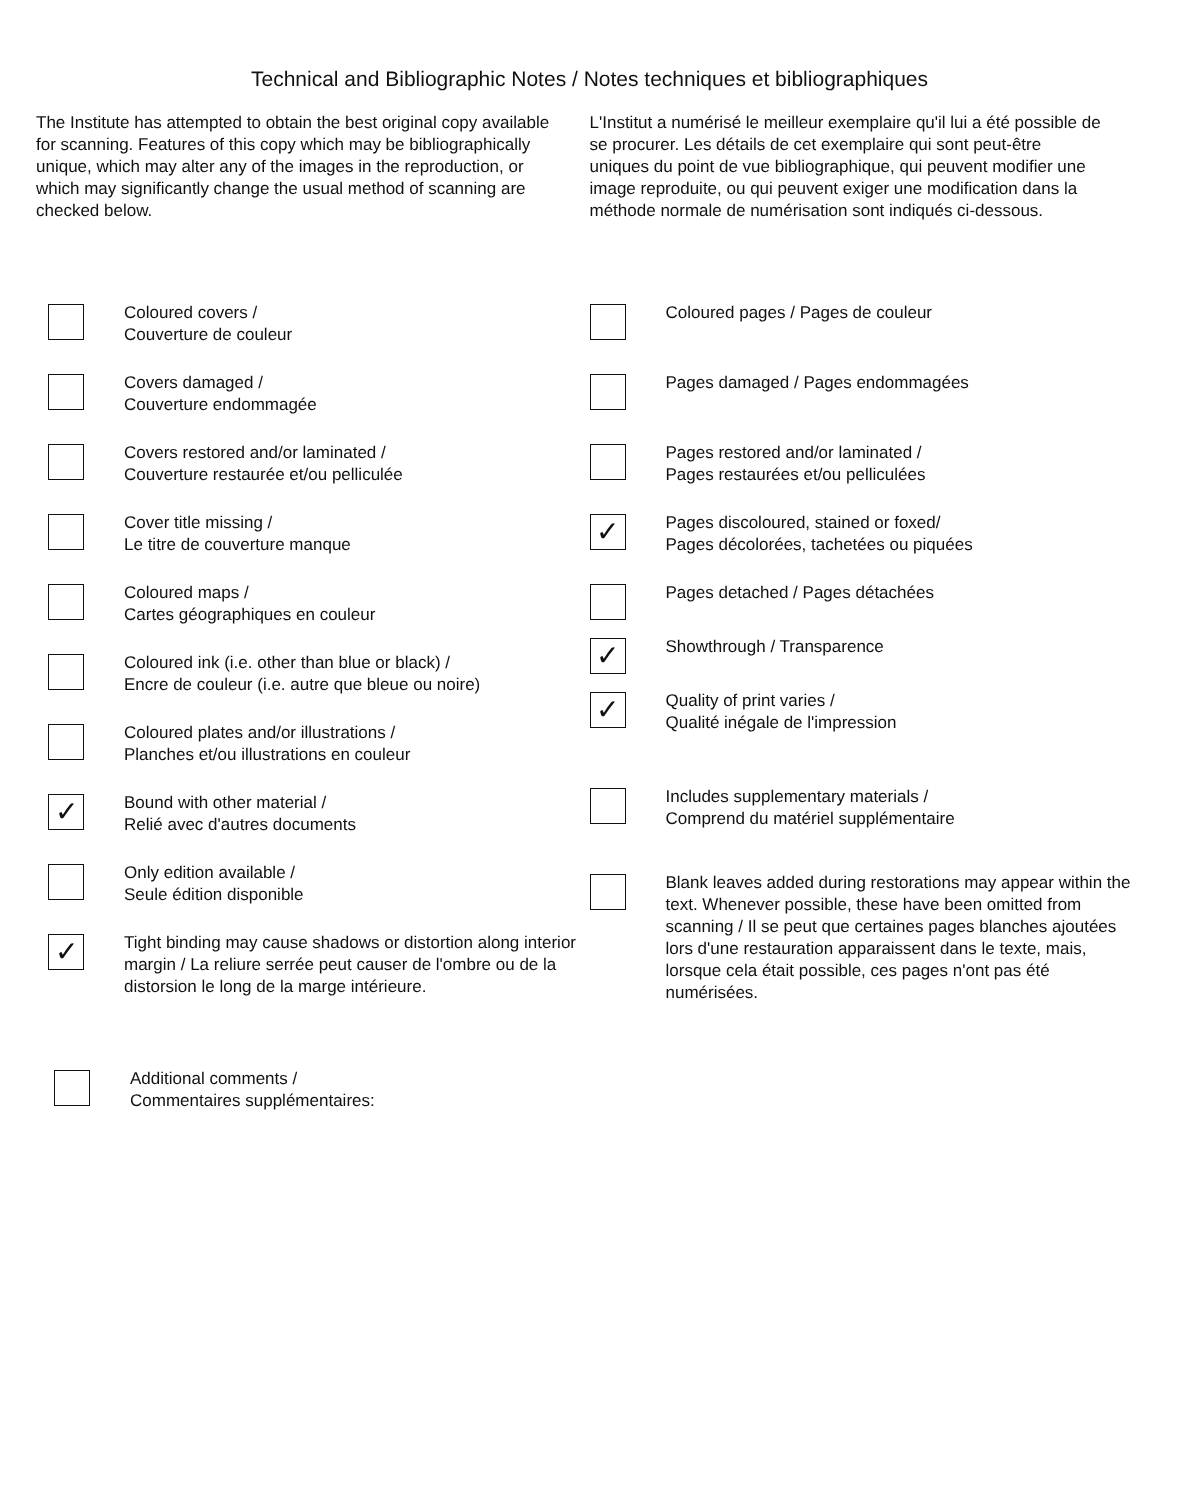Technical and Bibliographic Notes / Notes techniques et bibliographiques
The Institute has attempted to obtain the best original copy available for scanning. Features of this copy which may be bibliographically unique, which may alter any of the images in the reproduction, or which may significantly change the usual method of scanning are checked below.
L'Institut a numérisé le meilleur exemplaire qu'il lui a été possible de se procurer. Les détails de cet exemplaire qui sont peut-être uniques du point de vue bibliographique, qui peuvent modifier une image reproduite, ou qui peuvent exiger une modification dans la méthode normale de numérisation sont indiqués ci-dessous.
Coloured covers /
Couverture de couleur
Covers damaged /
Couverture endommagée
Covers restored and/or laminated /
Couverture restaurée et/ou pelliculée
Cover title missing /
Le titre de couverture manque
Coloured maps /
Cartes géographiques en couleur
Coloured ink (i.e. other than blue or black) /
Encre de couleur (i.e. autre que bleue ou noire)
Coloured plates and/or illustrations /
Planches et/ou illustrations en couleur
✓ Bound with other material /
Relié avec d'autres documents
Only edition available /
Seule édition disponible
✓ Tight binding may cause shadows or distortion along interior margin / La reliure serrée peut causer de l'ombre ou de la distorsion le long de la marge intérieure.
Coloured pages / Pages de couleur
Pages damaged / Pages endommagées
Pages restored and/or laminated /
Pages restaurées et/ou pelliculées
✓ Pages discoloured, stained or foxed/
Pages décolorées, tachetées ou piquées
Pages detached / Pages détachées
✓ Showthrough / Transparence
✓ Quality of print varies /
Qualité inégale de l'impression
Includes supplementary materials /
Comprend du matériel supplémentaire
Blank leaves added during restorations may appear within the text. Whenever possible, these have been omitted from scanning / Il se peut que certaines pages blanches ajoutées lors d'une restauration apparaissent dans le texte, mais, lorsque cela était possible, ces pages n'ont pas été numérisées.
Additional comments /
Commentaires supplémentaires: